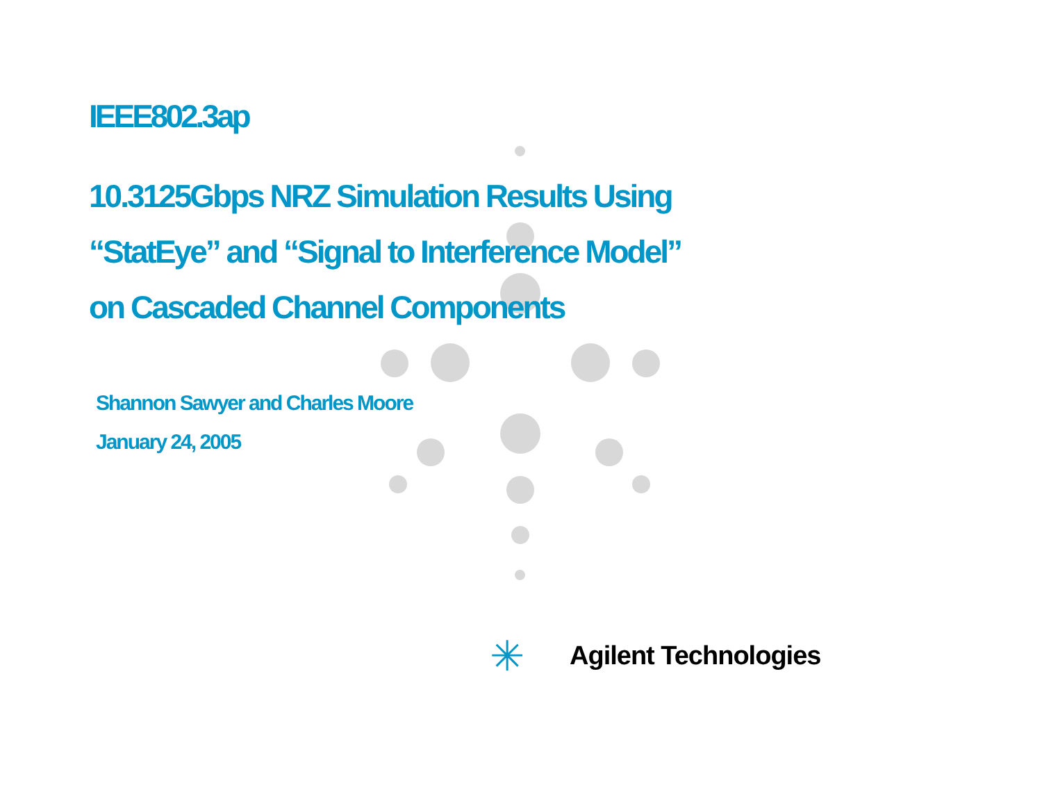IEEE802.3ap
10.3125Gbps NRZ Simulation Results Using
“StatEye” and “Signal to Interference Model”
on Cascaded Channel Components
Shannon Sawyer and Charles Moore
January 24, 2005
✳ Agilent Technologies